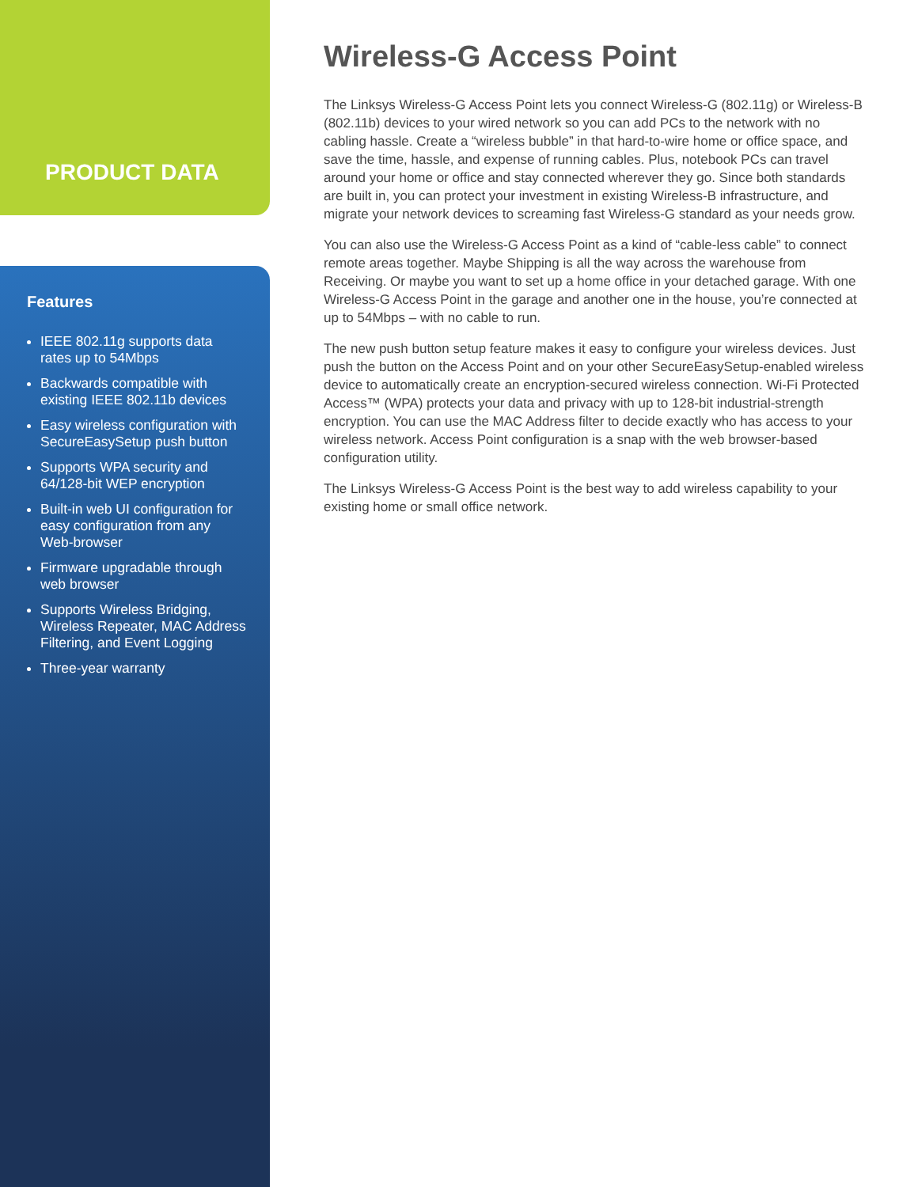PRODUCT DATA
Features
IEEE 802.11g supports data rates up to 54Mbps
Backwards compatible with existing IEEE 802.11b devices
Easy wireless configuration with SecureEasySetup push button
Supports WPA security and 64/128-bit WEP encryption
Built-in web UI configuration for easy configuration from any Web-browser
Firmware upgradable through web browser
Supports Wireless Bridging, Wireless Repeater, MAC Address Filtering, and Event Logging
Three-year warranty
Wireless-G Access Point
The Linksys Wireless-G Access Point lets you connect Wireless-G (802.11g) or Wireless-B (802.11b) devices to your wired network so you can add PCs to the network with no cabling hassle. Create a “wireless bubble” in that hard-to-wire home or office space, and save the time, hassle, and expense of running cables. Plus, notebook PCs can travel around your home or office and stay connected wherever they go. Since both standards are built in, you can protect your investment in existing Wireless-B infrastructure, and migrate your network devices to screaming fast Wireless-G standard as your needs grow.
You can also use the Wireless-G Access Point as a kind of “cable-less cable” to connect remote areas together. Maybe Shipping is all the way across the warehouse from Receiving. Or maybe you want to set up a home office in your detached garage. With one Wireless-G Access Point in the garage and another one in the house, you’re connected at up to 54Mbps – with no cable to run.
The new push button setup feature makes it easy to configure your wireless devices. Just push the button on the Access Point and on your other SecureEasySetup-enabled wireless device to automatically create an encryption-secured wireless connection. Wi-Fi Protected Access™ (WPA) protects your data and privacy with up to 128-bit industrial-strength encryption. You can use the MAC Address filter to decide exactly who has access to your wireless network. Access Point configuration is a snap with the web browser-based configuration utility.
The Linksys Wireless-G Access Point is the best way to add wireless capability to your existing home or small office network.